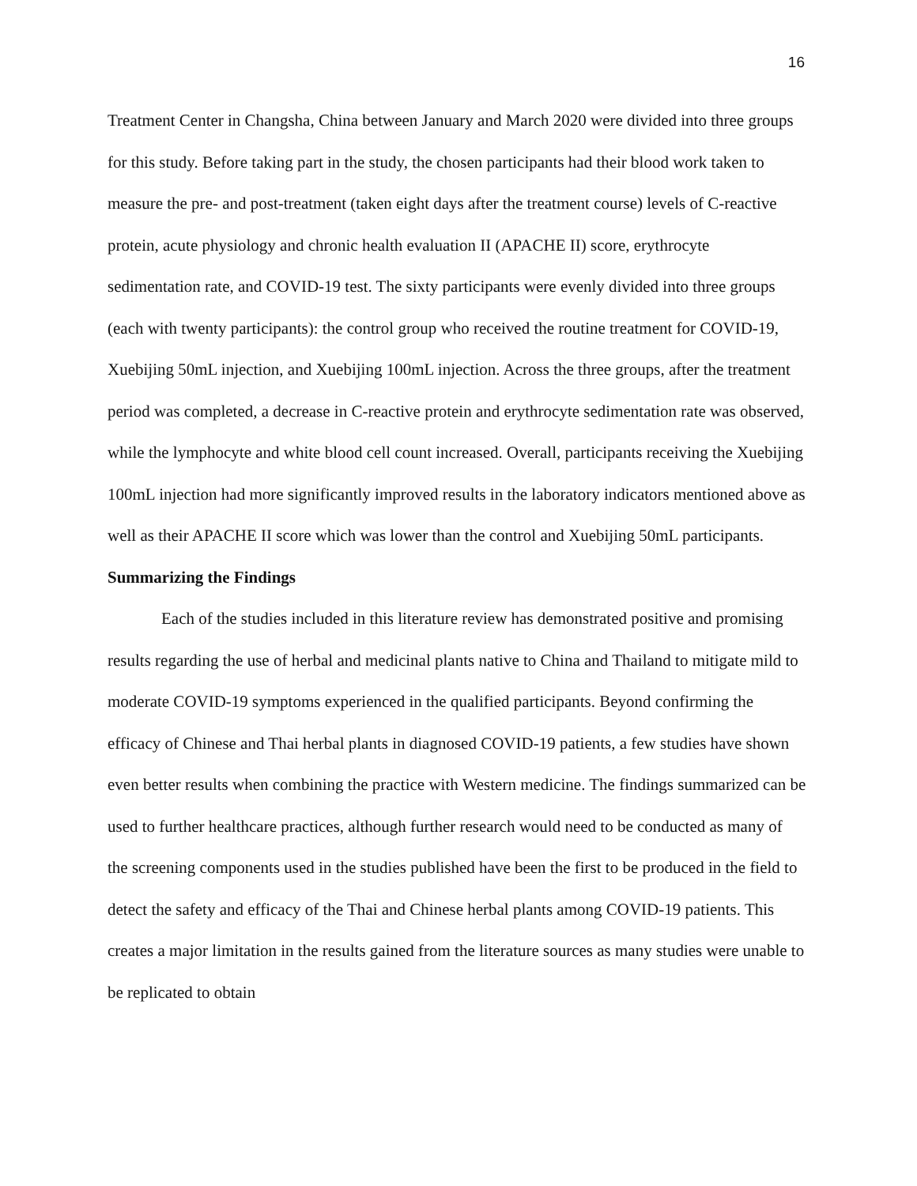16
Treatment Center in Changsha, China between January and March 2020 were divided into three groups for this study. Before taking part in the study, the chosen participants had their blood work taken to measure the pre- and post-treatment (taken eight days after the treatment course) levels of C-reactive protein, acute physiology and chronic health evaluation II (APACHE II) score, erythrocyte sedimentation rate, and COVID-19 test. The sixty participants were evenly divided into three groups (each with twenty participants): the control group who received the routine treatment for COVID-19, Xuebijing 50mL injection, and Xuebijing 100mL injection. Across the three groups, after the treatment period was completed, a decrease in C-reactive protein and erythrocyte sedimentation rate was observed, while the lymphocyte and white blood cell count increased. Overall, participants receiving the Xuebijing 100mL injection had more significantly improved results in the laboratory indicators mentioned above as well as their APACHE II score which was lower than the control and Xuebijing 50mL participants.
Summarizing the Findings
Each of the studies included in this literature review has demonstrated positive and promising results regarding the use of herbal and medicinal plants native to China and Thailand to mitigate mild to moderate COVID-19 symptoms experienced in the qualified participants. Beyond confirming the efficacy of Chinese and Thai herbal plants in diagnosed COVID-19 patients, a few studies have shown even better results when combining the practice with Western medicine. The findings summarized can be used to further healthcare practices, although further research would need to be conducted as many of the screening components used in the studies published have been the first to be produced in the field to detect the safety and efficacy of the Thai and Chinese herbal plants among COVID-19 patients. This creates a major limitation in the results gained from the literature sources as many studies were unable to be replicated to obtain